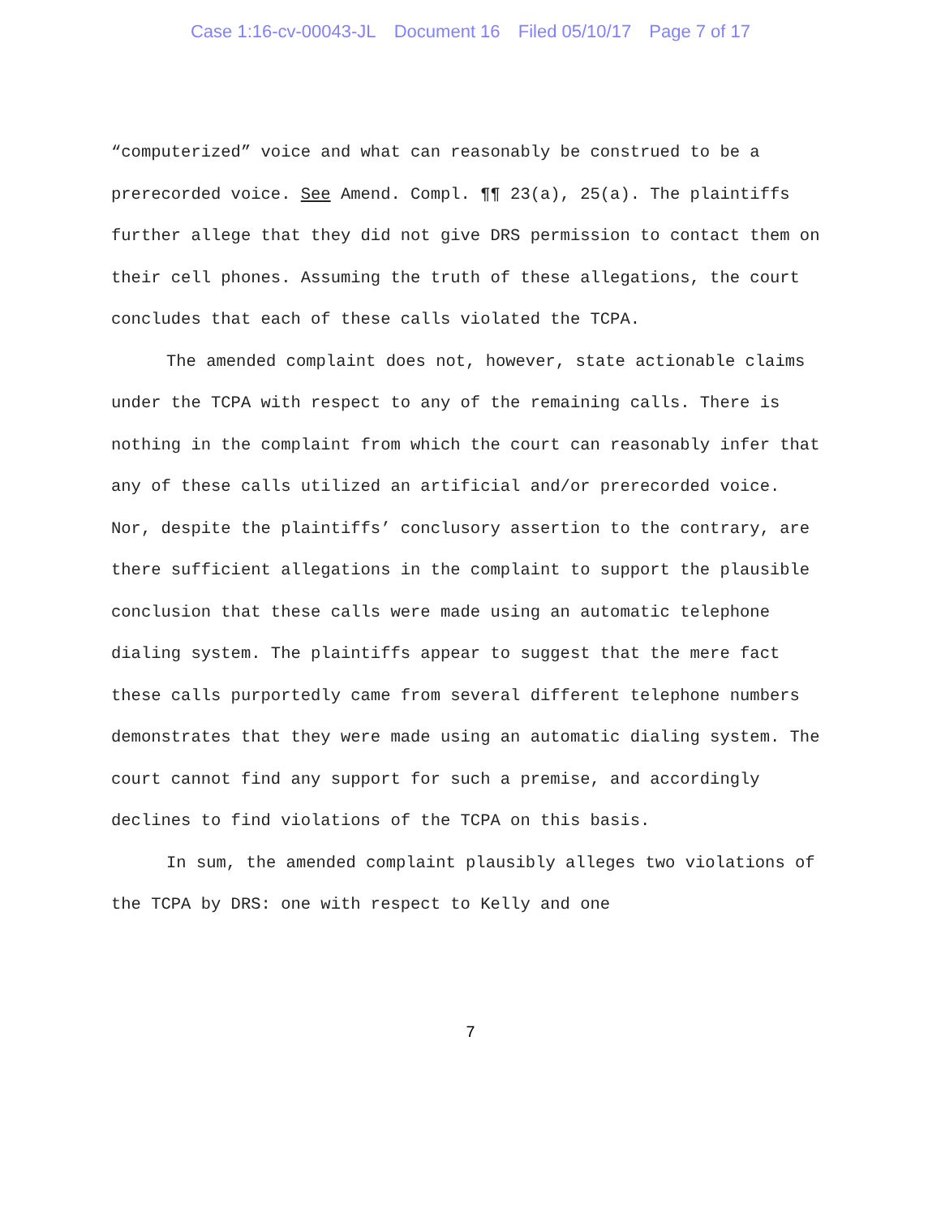Case 1:16-cv-00043-JL Document 16 Filed 05/10/17 Page 7 of 17
“computerized” voice and what can reasonably be construed to be a prerecorded voice. See Amend. Compl. ¶¶ 23(a), 25(a). The plaintiffs further allege that they did not give DRS permission to contact them on their cell phones. Assuming the truth of these allegations, the court concludes that each of these calls violated the TCPA.
The amended complaint does not, however, state actionable claims under the TCPA with respect to any of the remaining calls. There is nothing in the complaint from which the court can reasonably infer that any of these calls utilized an artificial and/or prerecorded voice. Nor, despite the plaintiffs’ conclusory assertion to the contrary, are there sufficient allegations in the complaint to support the plausible conclusion that these calls were made using an automatic telephone dialing system. The plaintiffs appear to suggest that the mere fact these calls purportedly came from several different telephone numbers demonstrates that they were made using an automatic dialing system. The court cannot find any support for such a premise, and accordingly declines to find violations of the TCPA on this basis.
In sum, the amended complaint plausibly alleges two violations of the TCPA by DRS: one with respect to Kelly and one
7